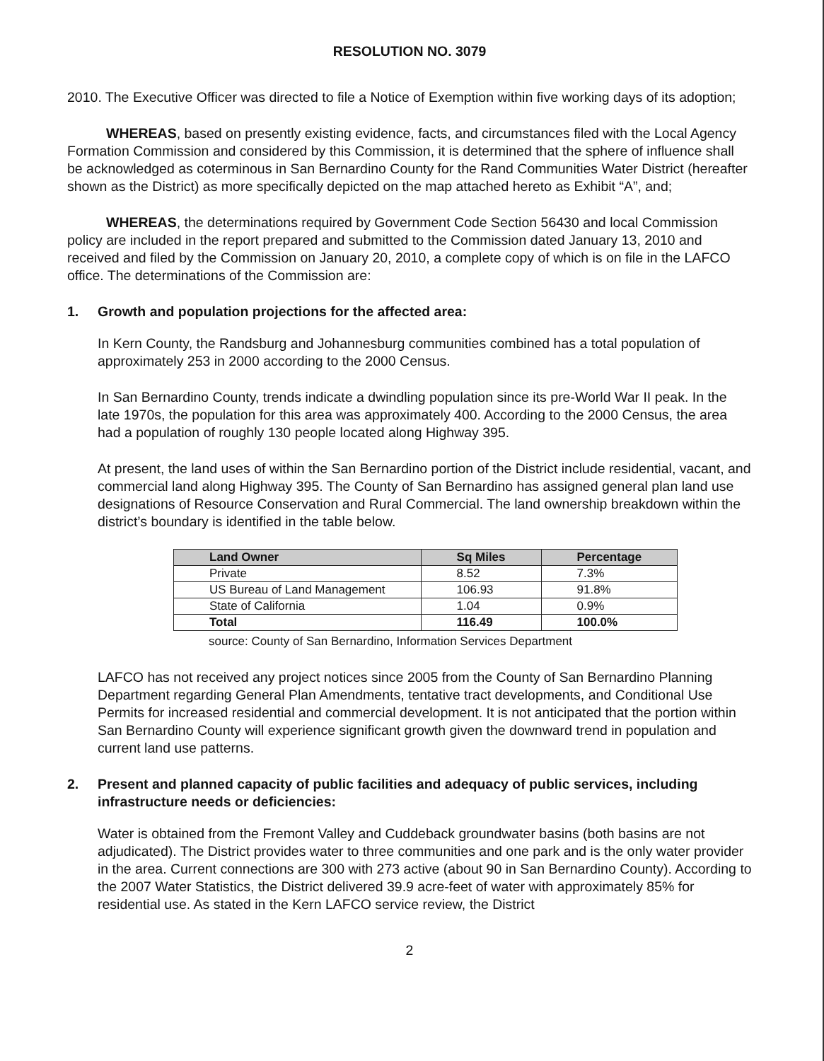RESOLUTION NO. 3079
2010. The Executive Officer was directed to file a Notice of Exemption within five working days of its adoption;
WHEREAS, based on presently existing evidence, facts, and circumstances filed with the Local Agency Formation Commission and considered by this Commission, it is determined that the sphere of influence shall be acknowledged as coterminous in San Bernardino County for the Rand Communities Water District (hereafter shown as the District) as more specifically depicted on the map attached hereto as Exhibit “A”, and;
WHEREAS, the determinations required by Government Code Section 56430 and local Commission policy are included in the report prepared and submitted to the Commission dated January 13, 2010 and received and filed by the Commission on January 20, 2010, a complete copy of which is on file in the LAFCO office. The determinations of the Commission are:
1. Growth and population projections for the affected area:
In Kern County, the Randsburg and Johannesburg communities combined has a total population of approximately 253 in 2000 according to the 2000 Census.
In San Bernardino County, trends indicate a dwindling population since its pre-World War II peak. In the late 1970s, the population for this area was approximately 400. According to the 2000 Census, the area had a population of roughly 130 people located along Highway 395.
At present, the land uses of within the San Bernardino portion of the District include residential, vacant, and commercial land along Highway 395. The County of San Bernardino has assigned general plan land use designations of Resource Conservation and Rural Commercial. The land ownership breakdown within the district’s boundary is identified in the table below.
| Land Owner | Sq Miles | Percentage |
| --- | --- | --- |
| Private | 8.52 | 7.3% |
| US Bureau of Land Management | 106.93 | 91.8% |
| State of California | 1.04 | 0.9% |
| Total | 116.49 | 100.0% |
source: County of San Bernardino, Information Services Department
LAFCO has not received any project notices since 2005 from the County of San Bernardino Planning Department regarding General Plan Amendments, tentative tract developments, and Conditional Use Permits for increased residential and commercial development. It is not anticipated that the portion within San Bernardino County will experience significant growth given the downward trend in population and current land use patterns.
2. Present and planned capacity of public facilities and adequacy of public services, including infrastructure needs or deficiencies:
Water is obtained from the Fremont Valley and Cuddeback groundwater basins (both basins are not adjudicated). The District provides water to three communities and one park and is the only water provider in the area. Current connections are 300 with 273 active (about 90 in San Bernardino County). According to the 2007 Water Statistics, the District delivered 39.9 acre-feet of water with approximately 85% for residential use. As stated in the Kern LAFCO service review, the District
2